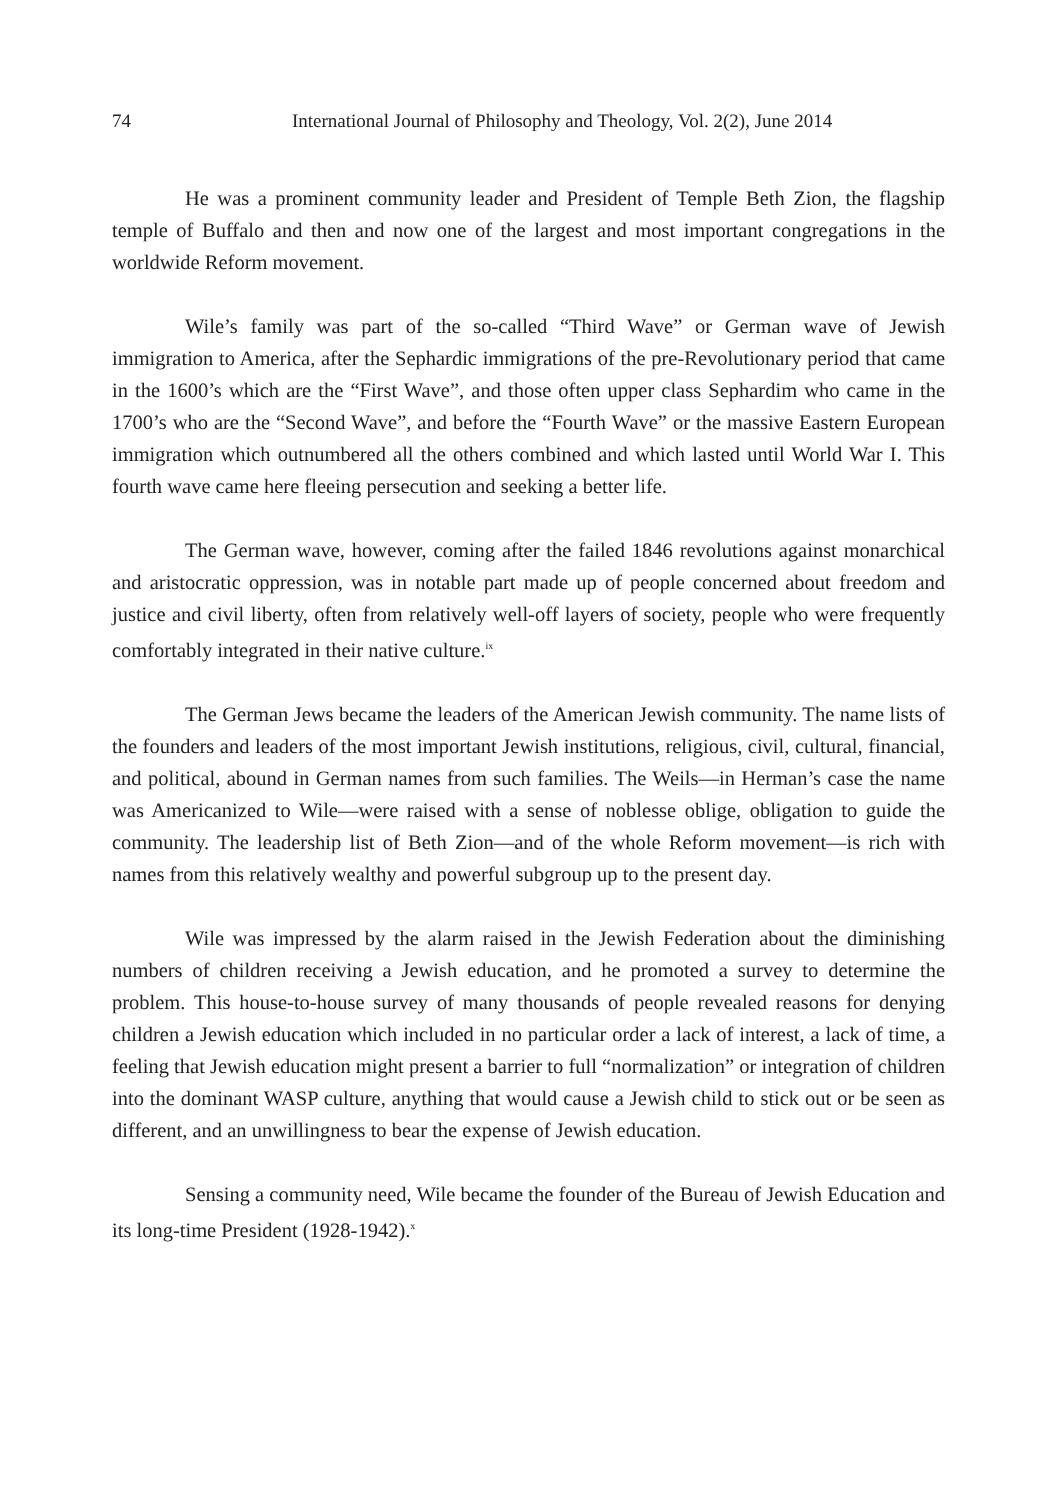74 International Journal of Philosophy and Theology, Vol. 2(2), June 2014
He was a prominent community leader and President of Temple Beth Zion, the flagship temple of Buffalo and then and now one of the largest and most important congregations in the worldwide Reform movement.
Wile’s family was part of the so-called “Third Wave” or German wave of Jewish immigration to America, after the Sephardic immigrations of the pre-Revolutionary period that came in the 1600’s which are the “First Wave”, and those often upper class Sephardim who came in the 1700’s who are the “Second Wave”, and before the “Fourth Wave” or the massive Eastern European immigration which outnumbered all the others combined and which lasted until World War I. This fourth wave came here fleeing persecution and seeking a better life.
The German wave, however, coming after the failed 1846 revolutions against monarchical and aristocratic oppression, was in notable part made up of people concerned about freedom and justice and civil liberty, often from relatively well-off layers of society, people who were frequently comfortably integrated in their native culture.<sup>ix</sup>
The German Jews became the leaders of the American Jewish community. The name lists of the founders and leaders of the most important Jewish institutions, religious, civil, cultural, financial, and political, abound in German names from such families. The Weils—in Herman’s case the name was Americanized to Wile—were raised with a sense of noblesse oblige, obligation to guide the community. The leadership list of Beth Zion—and of the whole Reform movement—is rich with names from this relatively wealthy and powerful subgroup up to the present day.
Wile was impressed by the alarm raised in the Jewish Federation about the diminishing numbers of children receiving a Jewish education, and he promoted a survey to determine the problem. This house-to-house survey of many thousands of people revealed reasons for denying children a Jewish education which included in no particular order a lack of interest, a lack of time, a feeling that Jewish education might present a barrier to full “normalization” or integration of children into the dominant WASP culture, anything that would cause a Jewish child to stick out or be seen as different, and an unwillingness to bear the expense of Jewish education.
Sensing a community need, Wile became the founder of the Bureau of Jewish Education and its long-time President (1928-1942).<sup>x</sup>